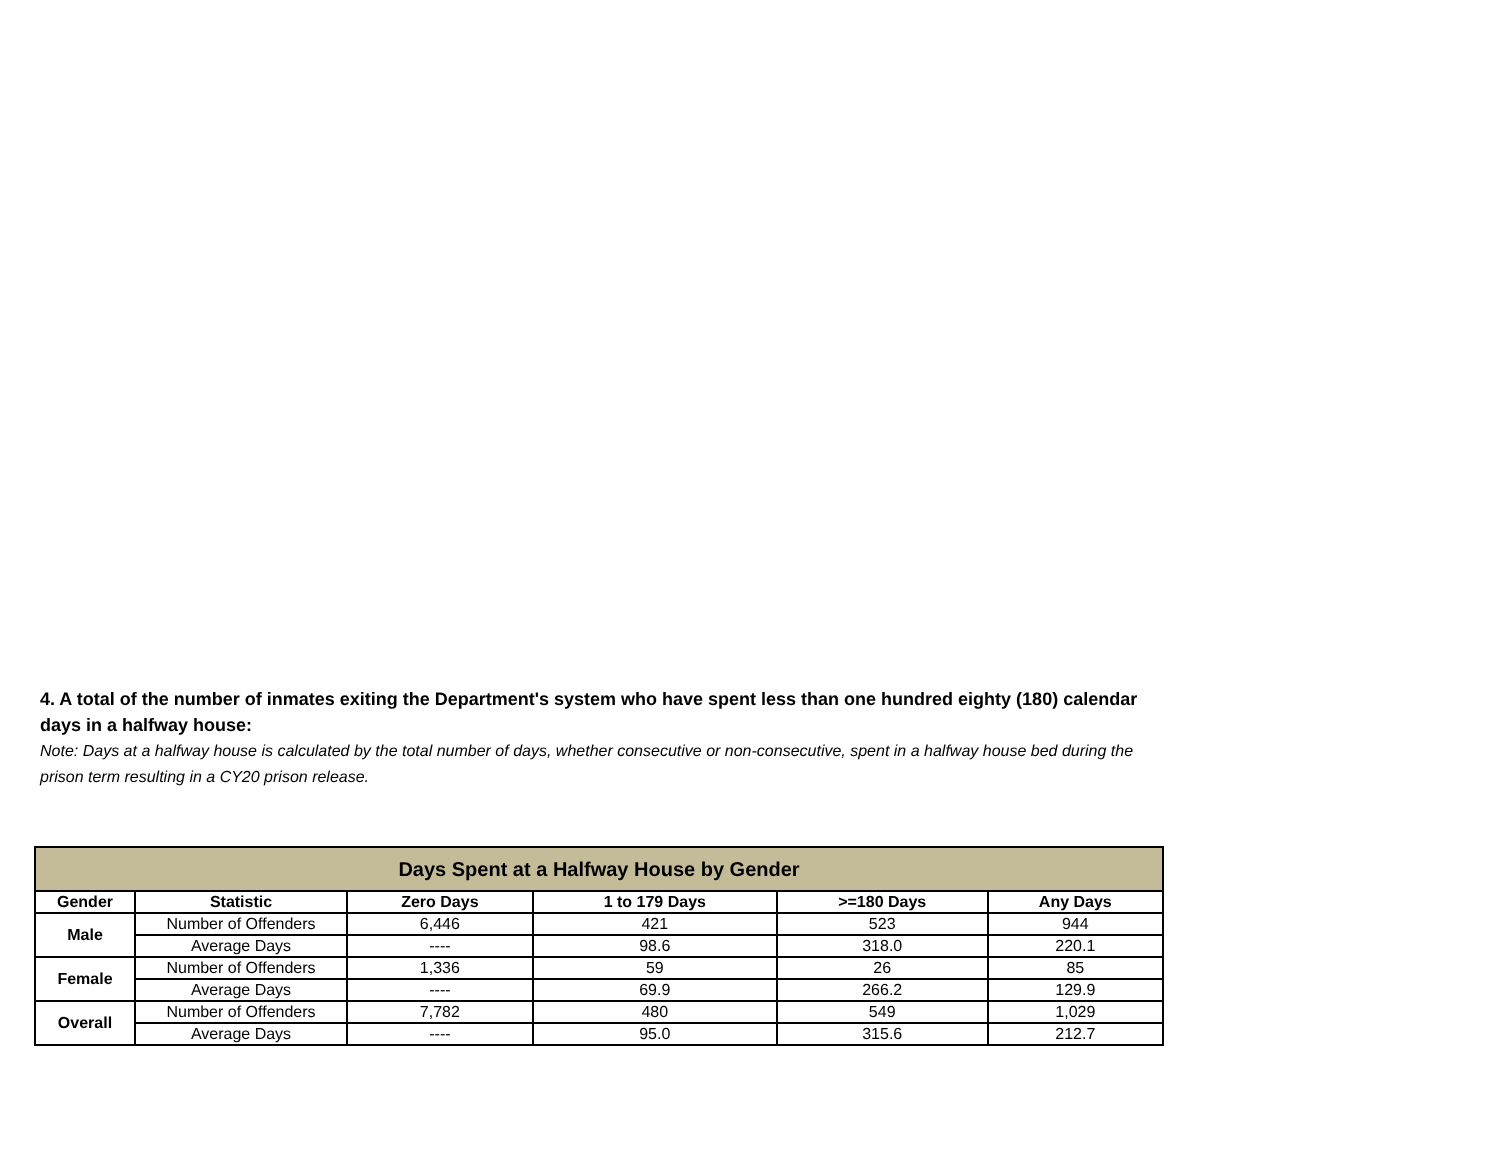4. A total of the number of inmates exiting the Department's system who have spent less than one hundred eighty (180) calendar days in a halfway house:
Note: Days at a halfway house is calculated by the total number of days, whether consecutive or non-consecutive, spent in a halfway house bed during the prison term resulting in a CY20 prison release.
| Days Spent at a Halfway House by Gender | | | | | |
| --- | --- | --- | --- | --- | --- |
| Gender | Statistic | Zero Days | 1 to 179 Days | >=180 Days | Any Days |
| Male | Number of Offenders | 6,446 | 421 | 523 | 944 |
| | Average Days | ---- | 98.6 | 318.0 | 220.1 |
| Female | Number of Offenders | 1,336 | 59 | 26 | 85 |
| | Average Days | ---- | 69.9 | 266.2 | 129.9 |
| Overall | Number of Offenders | 7,782 | 480 | 549 | 1,029 |
| | Average Days | ---- | 95.0 | 315.6 | 212.7 |